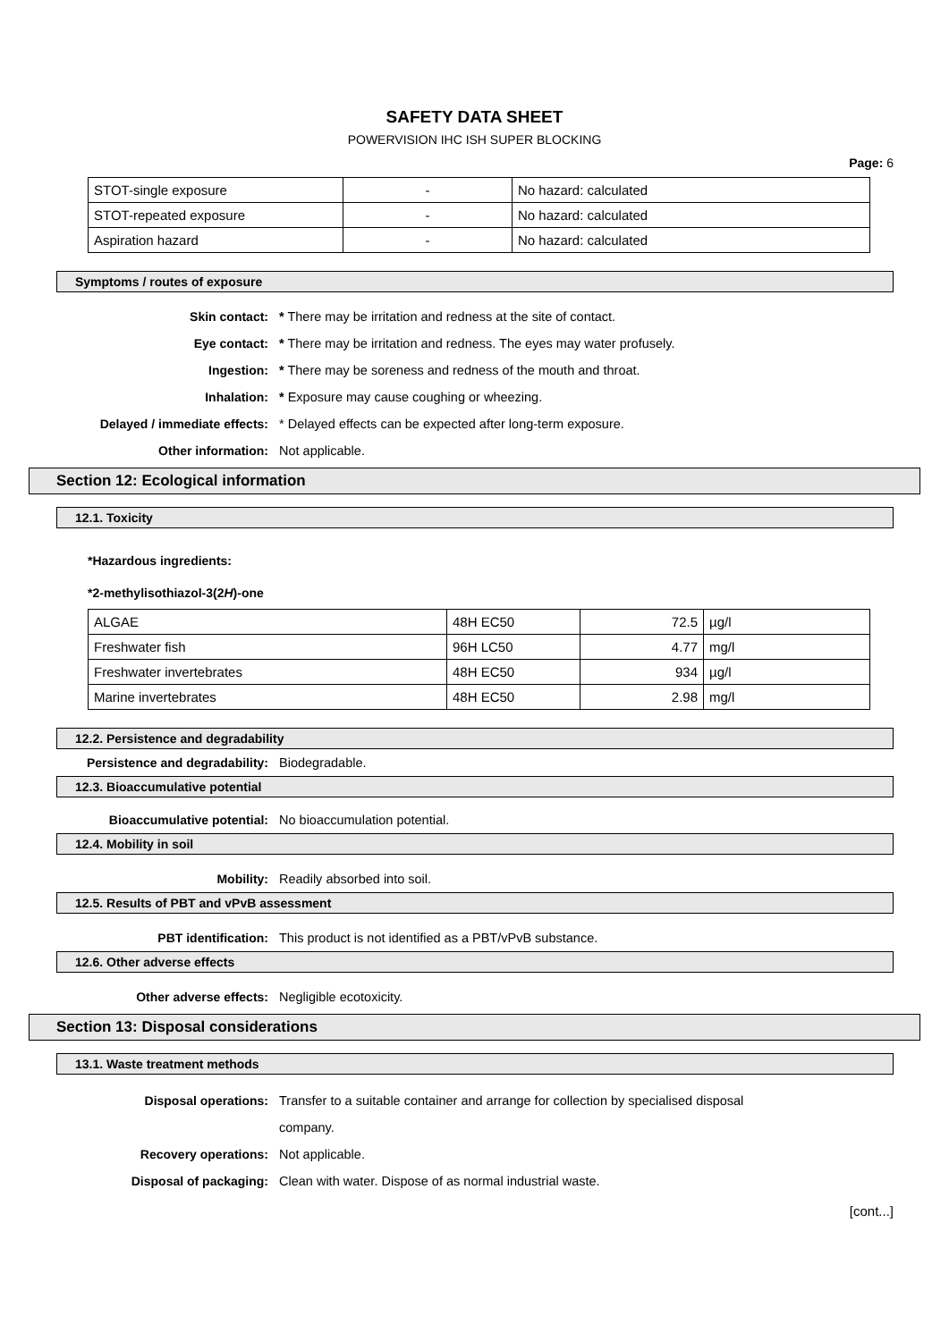SAFETY DATA SHEET
POWERVISION IHC ISH SUPER BLOCKING
Page: 6
| STOT-single exposure | - | No hazard: calculated |
| STOT-repeated exposure | - | No hazard: calculated |
| Aspiration hazard | - | No hazard: calculated |
Symptoms / routes of exposure
Skin contact:
* There may be irritation and redness at the site of contact.
Eye contact:
* There may be irritation and redness. The eyes may water profusely.
Ingestion:
* There may be soreness and redness of the mouth and throat.
Inhalation:
* Exposure may cause coughing or wheezing.
Delayed / immediate effects:
* Delayed effects can be expected after long-term exposure.
Other information: Not applicable.
Section 12: Ecological information
12.1. Toxicity
*Hazardous ingredients:
*2-methylisothiazol-3(2H)-one
| ALGAE | 48H EC50 | 72.5 | µg/l |
| Freshwater fish | 96H LC50 | 4.77 | mg/l |
| Freshwater invertebrates | 48H EC50 | 934 | µg/l |
| Marine invertebrates | 48H EC50 | 2.98 | mg/l |
12.2. Persistence and degradability
Persistence and degradability: Biodegradable.
12.3. Bioaccumulative potential
Bioaccumulative potential: No bioaccumulation potential.
12.4. Mobility in soil
Mobility: Readily absorbed into soil.
12.5. Results of PBT and vPvB assessment
PBT identification:
This product is not identified as a PBT/vPvB substance.
12.6. Other adverse effects
Other adverse effects: Negligible ecotoxicity.
Section 13: Disposal considerations
13.1. Waste treatment methods
Disposal operations:
Transfer to a suitable container and arrange for collection by specialised disposal
company.
Recovery operations: Not applicable.
Disposal of packaging:
Clean with water. Dispose of as normal industrial waste.
[cont...]